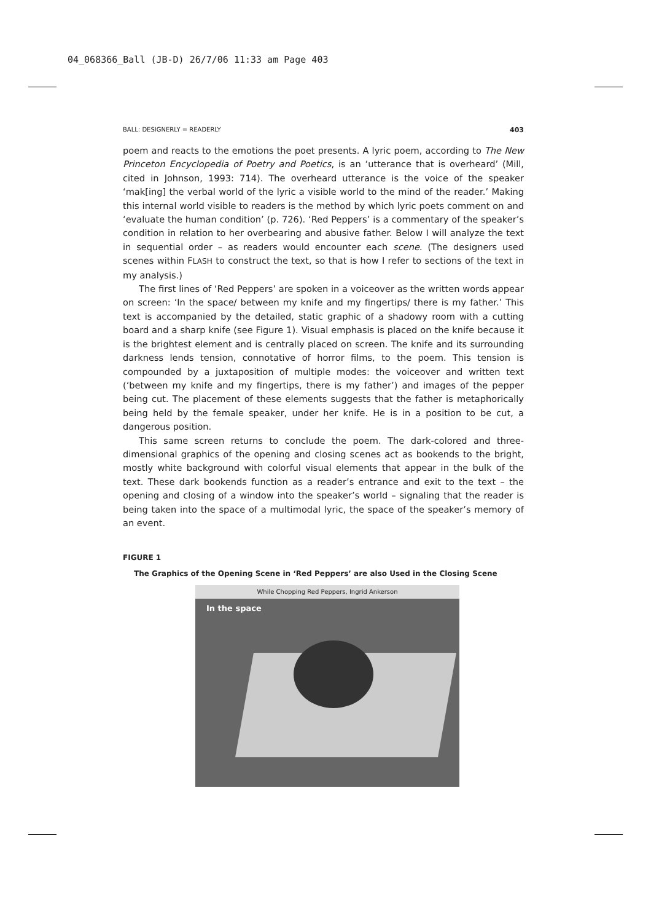04_068366_Ball (JB-D) 26/7/06 11:33 am Page 403
BALL: DESIGNERLY = READERLY 403
poem and reacts to the emotions the poet presents. A lyric poem, according to The New Princeton Encyclopedia of Poetry and Poetics, is an ‘utterance that is overheard’ (Mill, cited in Johnson, 1993: 714). The overheard utterance is the voice of the speaker ‘mak[ing] the verbal world of the lyric a visible world to the mind of the reader.’ Making this internal world visible to readers is the method by which lyric poets comment on and ‘evaluate the human condition’ (p. 726). ‘Red Peppers’ is a commentary of the speaker’s condition in relation to her overbearing and abusive father. Below I will analyze the text in sequential order – as readers would encounter each scene. (The designers used scenes within FLASH to construct the text, so that is how I refer to sections of the text in my analysis.)
The first lines of ‘Red Peppers’ are spoken in a voiceover as the written words appear on screen: ‘In the space/ between my knife and my fingertips/ there is my father.’ This text is accompanied by the detailed, static graphic of a shadowy room with a cutting board and a sharp knife (see Figure 1). Visual emphasis is placed on the knife because it is the brightest element and is centrally placed on screen. The knife and its surrounding darkness lends tension, connotative of horror films, to the poem. This tension is compounded by a juxtaposition of multiple modes: the voiceover and written text (‘between my knife and my fingertips, there is my father’) and images of the pepper being cut. The placement of these elements suggests that the father is metaphorically being held by the female speaker, under her knife. He is in a position to be cut, a dangerous position.
This same screen returns to conclude the poem. The dark-colored and three-dimensional graphics of the opening and closing scenes act as bookends to the bright, mostly white background with colorful visual elements that appear in the bulk of the text. These dark bookends function as a reader’s entrance and exit to the text – the opening and closing of a window into the speaker’s world – signaling that the reader is being taken into the space of a multimodal lyric, the space of the speaker’s memory of an event.
FIGURE 1
The Graphics of the Opening Scene in ‘Red Peppers’ are also Used in the Closing Scene
While Chopping Red Peppers, Ingrid Ankerson
In the space